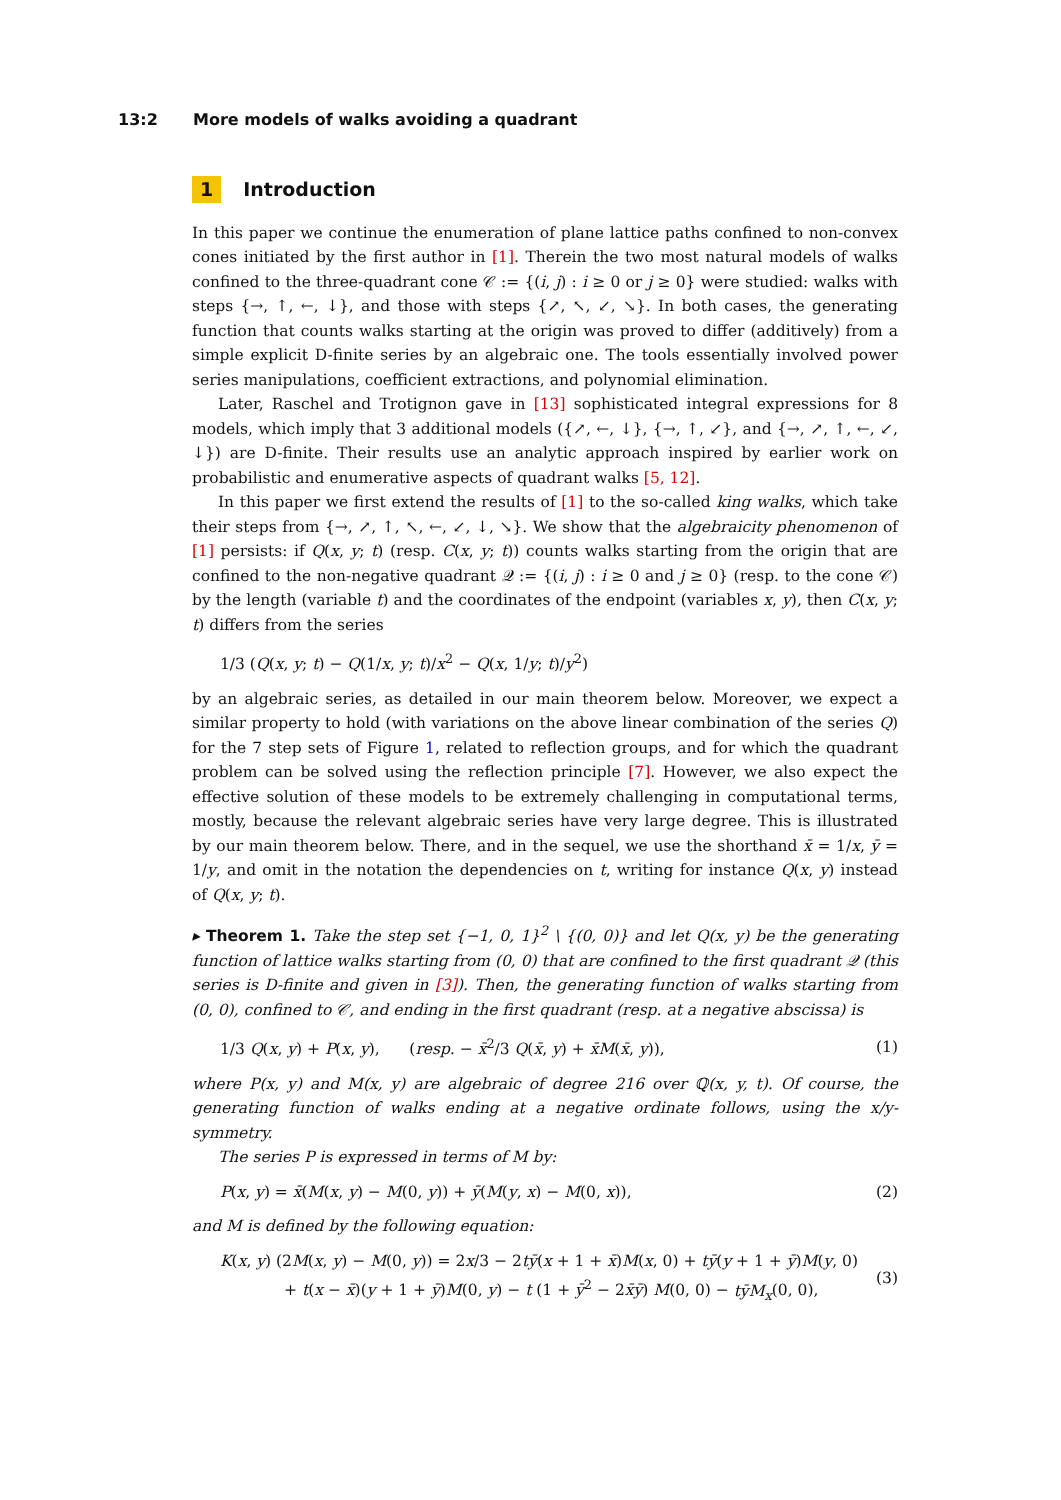13:2 More models of walks avoiding a quadrant
1 Introduction
In this paper we continue the enumeration of plane lattice paths confined to non-convex cones initiated by the first author in [1]. Therein the two most natural models of walks confined to the three-quadrant cone 𝒞 := {(i, j) : i ≥ 0 or j ≥ 0} were studied: walks with steps {→, ↑, ←, ↓}, and those with steps {↗, ↖, ↙, ↘}. In both cases, the generating function that counts walks starting at the origin was proved to differ (additively) from a simple explicit D-finite series by an algebraic one. The tools essentially involved power series manipulations, coefficient extractions, and polynomial elimination.
Later, Raschel and Trotignon gave in [13] sophisticated integral expressions for 8 models, which imply that 3 additional models ({↗, ←, ↓}, {→, ↑, ↙}, and {→, ↗, ↑, ←, ↙, ↓}) are D-finite. Their results use an analytic approach inspired by earlier work on probabilistic and enumerative aspects of quadrant walks [5, 12].
In this paper we first extend the results of [1] to the so-called king walks, which take their steps from {→, ↗, ↑, ↖, ←, ↙, ↓, ↘}. We show that the algebraicity phenomenon of [1] persists: if Q(x, y; t) (resp. C(x, y; t)) counts walks starting from the origin that are confined to the non-negative quadrant 𝒬 := {(i, j) : i ≥ 0 and j ≥ 0} (resp. to the cone 𝒞) by the length (variable t) and the coordinates of the endpoint (variables x, y), then C(x, y; t) differs from the series
1/3 (Q(x, y; t) − Q(1/x, y; t)/x<sup>2</sup> − Q(x, 1/y; t)/y<sup>2</sup>)
by an algebraic series, as detailed in our main theorem below. Moreover, we expect a similar property to hold (with variations on the above linear combination of the series Q) for the 7 step sets of Figure 1, related to reflection groups, and for which the quadrant problem can be solved using the reflection principle [7]. However, we also expect the effective solution of these models to be extremely challenging in computational terms, mostly, because the relevant algebraic series have very large degree. This is illustrated by our main theorem below. There, and in the sequel, we use the shorthand x̄ = 1/x, ȳ = 1/y, and omit in the notation the dependencies on t, writing for instance Q(x, y) instead of Q(x, y; t).
▸ Theorem 1. Take the step set {−1, 0, 1}<sup>2</sup> \ {(0, 0)} and let Q(x, y) be the generating function of lattice walks starting from (0, 0) that are confined to the first quadrant 𝒬 (this series is D-finite and given in [3]). Then, the generating function of walks starting from (0, 0), confined to 𝒞, and ending in the first quadrant (resp. at a negative abscissa) is
1/3 Q(x, y) + P(x, y), (resp. − x̄<sup>2</sup>/3 Q(x̄, y) + x̄M(x̄, y)), (1)
where P(x, y) and M(x, y) are algebraic of degree 216 over ℚ(x, y, t). Of course, the generating function of walks ending at a negative ordinate follows, using the x/y-symmetry.
The series P is expressed in terms of M by:
P(x, y) = x̄(M(x, y) − M(0, y)) + ȳ(M(y, x) − M(0, x)), (2)
and M is defined by the following equation:
K(x, y) (2M(x, y) − M(0, y)) = 2x/3 − 2tȳ(x + 1 + x̄)M(x, 0) + tȳ(y + 1 + ȳ)M(y, 0)
+ t(x − x̄)(y + 1 + ȳ)M(0, y) − t (1 + ȳ<sup>2</sup> − 2x̄ȳ) M(0, 0) − tȳM<sub>x</sub>(0, 0), (3)